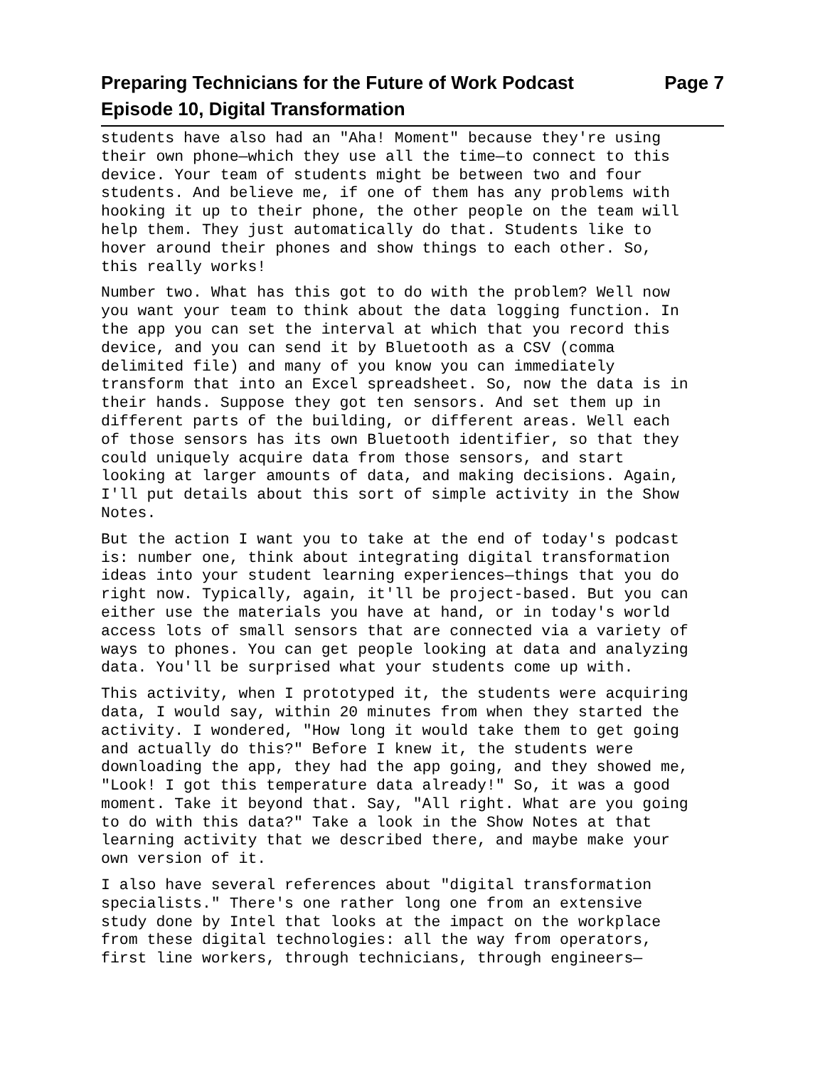Preparing Technicians for the Future of Work Podcast Page 7
Episode 10, Digital Transformation
students have also had an "Aha! Moment" because they're using their own phone—which they use all the time—to connect to this device. Your team of students might be between two and four students. And believe me, if one of them has any problems with hooking it up to their phone, the other people on the team will help them. They just automatically do that. Students like to hover around their phones and show things to each other. So, this really works!
Number two. What has this got to do with the problem? Well now you want your team to think about the data logging function. In the app you can set the interval at which that you record this device, and you can send it by Bluetooth as a CSV (comma delimited file) and many of you know you can immediately transform that into an Excel spreadsheet. So, now the data is in their hands. Suppose they got ten sensors. And set them up in different parts of the building, or different areas. Well each of those sensors has its own Bluetooth identifier, so that they could uniquely acquire data from those sensors, and start looking at larger amounts of data, and making decisions. Again, I'll put details about this sort of simple activity in the Show Notes.
But the action I want you to take at the end of today's podcast is: number one, think about integrating digital transformation ideas into your student learning experiences—things that you do right now. Typically, again, it'll be project-based. But you can either use the materials you have at hand, or in today's world access lots of small sensors that are connected via a variety of ways to phones. You can get people looking at data and analyzing data. You'll be surprised what your students come up with.
This activity, when I prototyped it, the students were acquiring data, I would say, within 20 minutes from when they started the activity. I wondered, "How long it would take them to get going and actually do this?" Before I knew it, the students were downloading the app, they had the app going, and they showed me, "Look! I got this temperature data already!" So, it was a good moment. Take it beyond that. Say, "All right. What are you going to do with this data?" Take a look in the Show Notes at that learning activity that we described there, and maybe make your own version of it.
I also have several references about "digital transformation specialists." There's one rather long one from an extensive study done by Intel that looks at the impact on the workplace from these digital technologies: all the way from operators, first line workers, through technicians, through engineers—